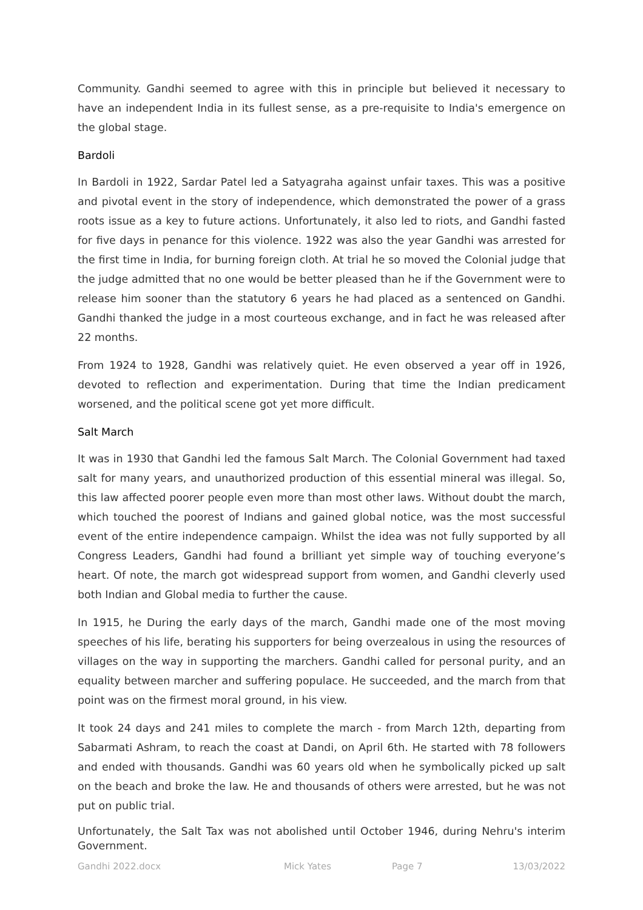Community. Gandhi seemed to agree with this in principle but believed it necessary to have an independent India in its fullest sense, as a pre-requisite to India's emergence on the global stage.
Bardoli
In Bardoli in 1922, Sardar Patel led a Satyagraha against unfair taxes. This was a positive and pivotal event in the story of independence, which demonstrated the power of a grass roots issue as a key to future actions. Unfortunately, it also led to riots, and Gandhi fasted for five days in penance for this violence. 1922 was also the year Gandhi was arrested for the first time in India, for burning foreign cloth. At trial he so moved the Colonial judge that the judge admitted that no one would be better pleased than he if the Government were to release him sooner than the statutory 6 years he had placed as a sentenced on Gandhi. Gandhi thanked the judge in a most courteous exchange, and in fact he was released after 22 months.
From 1924 to 1928, Gandhi was relatively quiet. He even observed a year off in 1926, devoted to reflection and experimentation. During that time the Indian predicament worsened, and the political scene got yet more difficult.
Salt March
It was in 1930 that Gandhi led the famous Salt March. The Colonial Government had taxed salt for many years, and unauthorized production of this essential mineral was illegal. So, this law affected poorer people even more than most other laws. Without doubt the march, which touched the poorest of Indians and gained global notice, was the most successful event of the entire independence campaign. Whilst the idea was not fully supported by all Congress Leaders, Gandhi had found a brilliant yet simple way of touching everyone’s heart. Of note, the march got widespread support from women, and Gandhi cleverly used both Indian and Global media to further the cause.
In 1915, he During the early days of the march, Gandhi made one of the most moving speeches of his life, berating his supporters for being overzealous in using the resources of villages on the way in supporting the marchers. Gandhi called for personal purity, and an equality between marcher and suffering populace. He succeeded, and the march from that point was on the firmest moral ground, in his view.
It took 24 days and 241 miles to complete the march - from March 12th, departing from Sabarmati Ashram, to reach the coast at Dandi, on April 6th. He started with 78 followers and ended with thousands. Gandhi was 60 years old when he symbolically picked up salt on the beach and broke the law. He and thousands of others were arrested, but he was not put on public trial.
Unfortunately, the Salt Tax was not abolished until October 1946, during Nehru's interim Government.
Gandhi 2022.docx Mick Yates Page 7 13/03/2022